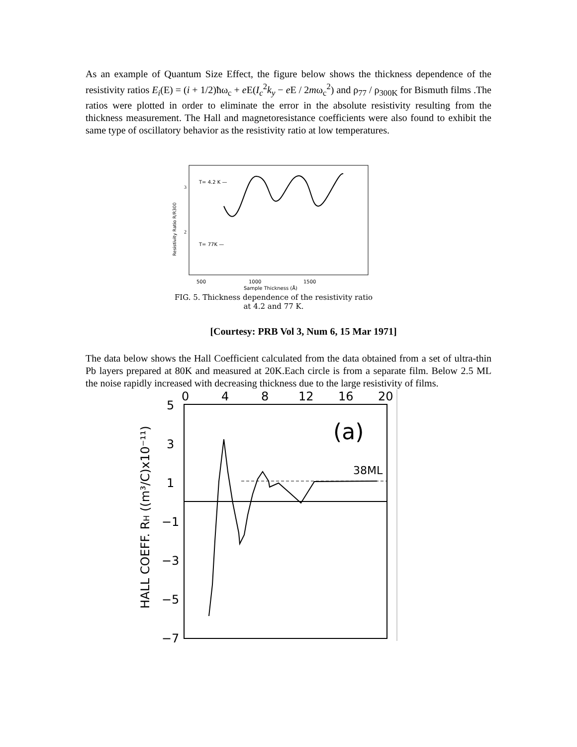As an example of Quantum Size Effect, the figure below shows the thickness dependence of the resistivity ratios E<sub>i</sub>(E) = (i + 1/2)ħω<sub>c</sub> + e E(I<sub>c</sub><sup>2</sup>k<sub>y</sub> − e E / 2mω<sub>c</sub><sup>2</sup>) and ρ<sub>77</sub> / ρ<sub>300K</sub> for Bismuth films .The ratios were plotted in order to eliminate the error in the absolute resistivity resulting from the thickness measurement. The Hall and magnetoresistance coefficients were also found to exhibit the same type of oscillatory behavior as the resistivity ratio at low temperatures.
T= 4.2 K —
T= 77K —
500
1000
1500
Sample Thickness (Å)
3
2
Resistivity Ratio R/R300
FIG. 5. Thickness dependence of the resistivity ratio
at 4.2 and 77 K.
[Courtesy: PRB Vol 3, Num 6, 15 Mar 1971]
The data below shows the Hall Coefficient calculated from the data obtained from a set of ultra-thin Pb layers prepared at 80K and measured at 20K.Each circle is from a separate film. Below 2.5 ML the noise rapidly increased with decreasing thickness due to the large resistivity of films.
0
4
8
12
16
20
5
3
1
−1
−3
−5
−7
(a)
38ML
HALL COEFF. RH ((m³/C)x10⁻¹¹)